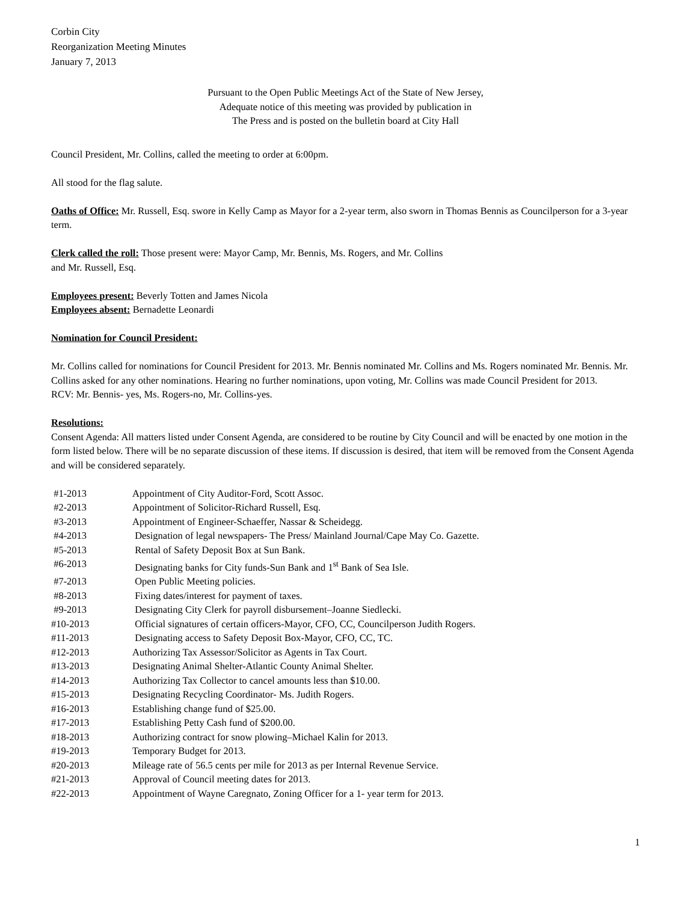Corbin City
Reorganization Meeting Minutes
January 7, 2013
Pursuant to the Open Public Meetings Act of the State of New Jersey,
Adequate notice of this meeting was provided by publication in
The Press and is posted on the bulletin board at City Hall
Council President, Mr. Collins, called the meeting to order at 6:00pm.
All stood for the flag salute.
Oaths of Office: Mr. Russell, Esq. swore in Kelly Camp as Mayor for a 2-year term, also sworn in Thomas Bennis as Councilperson for a 3-year term.
Clerk called the roll: Those present were: Mayor Camp, Mr. Bennis, Ms. Rogers, and Mr. Collins
and Mr. Russell, Esq.
Employees present: Beverly Totten and James Nicola
Employees absent: Bernadette Leonardi
Nomination for Council President:
Mr. Collins called for nominations for Council President for 2013. Mr. Bennis nominated Mr. Collins and Ms. Rogers nominated Mr. Bennis. Mr. Collins asked for any other nominations. Hearing no further nominations, upon voting, Mr. Collins was made Council President for 2013.
RCV: Mr. Bennis- yes, Ms. Rogers-no, Mr. Collins-yes.
Resolutions:
Consent Agenda: All matters listed under Consent Agenda, are considered to be routine by City Council and will be enacted by one motion in the form listed below. There will be no separate discussion of these items. If discussion is desired, that item will be removed from the Consent Agenda and will be considered separately.
| #1-2013 | Appointment of City Auditor-Ford, Scott Assoc. |
| #2-2013 | Appointment of Solicitor-Richard Russell, Esq. |
| #3-2013 | Appointment of Engineer-Schaeffer, Nassar & Scheidegg. |
| #4-2013 | Designation of legal newspapers- The Press/ Mainland Journal/Cape May Co. Gazette. |
| #5-2013 | Rental of Safety Deposit Box at Sun Bank. |
| #6-2013 | Designating banks for City funds-Sun Bank and 1<sup>st</sup> Bank of Sea Isle. |
| #7-2013 | Open Public Meeting policies. |
| #8-2013 | Fixing dates/interest for payment of taxes. |
| #9-2013 | Designating City Clerk for payroll disbursement–Joanne Siedlecki. |
| #10-2013 | Official signatures of certain officers-Mayor, CFO, CC, Councilperson Judith Rogers. |
| #11-2013 | Designating access to Safety Deposit Box-Mayor, CFO, CC, TC. |
| #12-2013 | Authorizing Tax Assessor/Solicitor as Agents in Tax Court. |
| #13-2013 | Designating Animal Shelter-Atlantic County Animal Shelter. |
| #14-2013 | Authorizing Tax Collector to cancel amounts less than $10.00. |
| #15-2013 | Designating Recycling Coordinator- Ms. Judith Rogers. |
| #16-2013 | Establishing change fund of $25.00. |
| #17-2013 | Establishing Petty Cash fund of $200.00. |
| #18-2013 | Authorizing contract for snow plowing–Michael Kalin for 2013. |
| #19-2013 | Temporary Budget for 2013. |
| #20-2013 | Mileage rate of 56.5 cents per mile for 2013 as per Internal Revenue Service. |
| #21-2013 | Approval of Council meeting dates for 2013. |
| #22-2013 | Appointment of Wayne Caregnato, Zoning Officer for a 1- year term for 2013. |
1